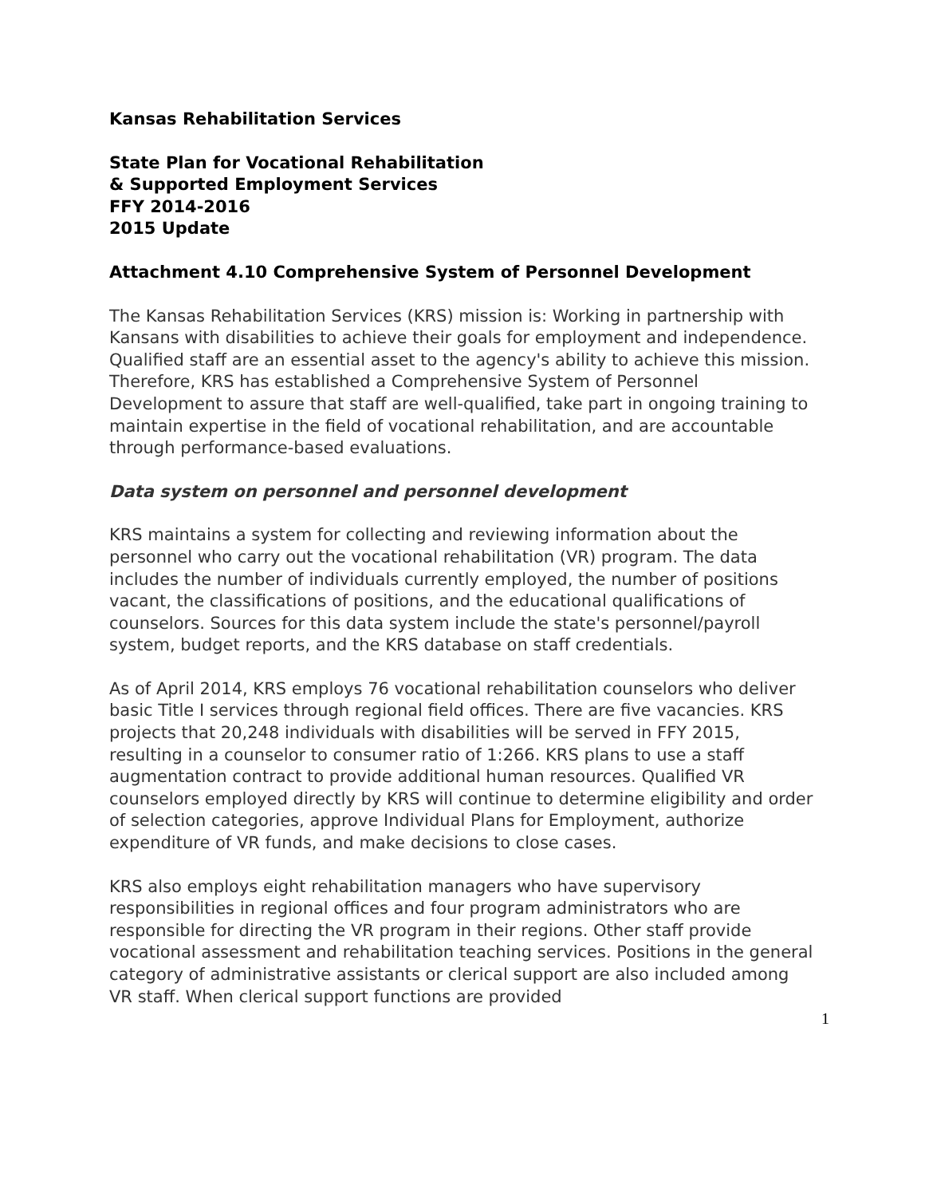Kansas Rehabilitation Services
State Plan for Vocational Rehabilitation
& Supported Employment Services
FFY 2014-2016
2015 Update
Attachment 4.10 Comprehensive System of Personnel Development
The Kansas Rehabilitation Services (KRS) mission is: Working in partnership with Kansans with disabilities to achieve their goals for employment and independence. Qualified staff are an essential asset to the agency's ability to achieve this mission. Therefore, KRS has established a Comprehensive System of Personnel Development to assure that staff are well-qualified, take part in ongoing training to maintain expertise in the field of vocational rehabilitation, and are accountable through performance-based evaluations.
Data system on personnel and personnel development
KRS maintains a system for collecting and reviewing information about the personnel who carry out the vocational rehabilitation (VR) program. The data includes the number of individuals currently employed, the number of positions vacant, the classifications of positions, and the educational qualifications of counselors. Sources for this data system include the state's personnel/payroll system, budget reports, and the KRS database on staff credentials.
As of April 2014, KRS employs 76 vocational rehabilitation counselors who deliver basic Title I services through regional field offices. There are five vacancies. KRS projects that 20,248 individuals with disabilities will be served in FFY 2015, resulting in a counselor to consumer ratio of 1:266. KRS plans to use a staff augmentation contract to provide additional human resources. Qualified VR counselors employed directly by KRS will continue to determine eligibility and order of selection categories, approve Individual Plans for Employment, authorize expenditure of VR funds, and make decisions to close cases.
KRS also employs eight rehabilitation managers who have supervisory responsibilities in regional offices and four program administrators who are responsible for directing the VR program in their regions. Other staff provide vocational assessment and rehabilitation teaching services. Positions in the general category of administrative assistants or clerical support are also included among VR staff. When clerical support functions are provided
1